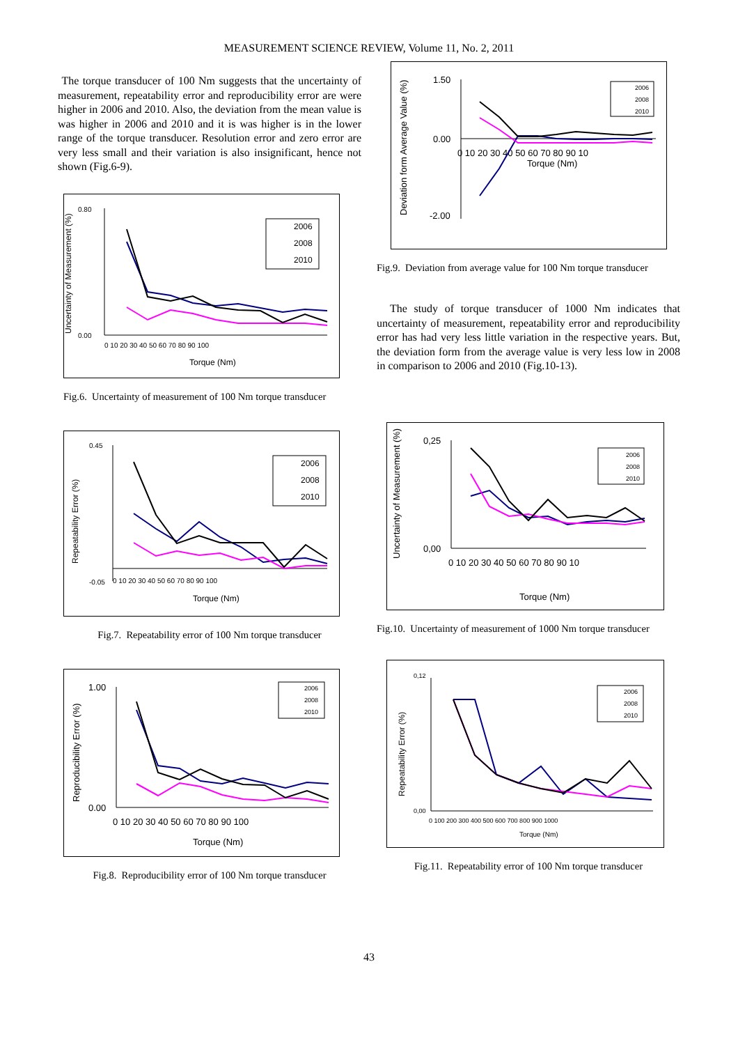MEASUREMENT SCIENCE REVIEW, Volume 11, No. 2, 2011
The torque transducer of 100 Nm suggests that the uncertainty of measurement, repeatability error and reproducibility error are were higher in 2006 and 2010. Also, the deviation from the mean value is was higher in 2006 and 2010 and it is was higher is in the lower range of the torque transducer. Resolution error and zero error are very less small and their variation is also insignificant, hence not shown (Fig.6-9).
Uncertainty of Measurement (%)
0.00
0.80
0 10 20 30 40 50 60 70 80 90 100
Torque (Nm)
2006
2008
2010
Fig.6. Uncertainty of measurement of 100 Nm torque transducer
Repeatability Error (%)
0.45
-0.05
0 10 20 30 40 50 60 70 80 90 100
Torque (Nm)
2006
2008
2010
Fig.7. Repeatability error of 100 Nm torque transducer
Reproducibility Error (%)
1.00
0.00
0 10 20 30 40 50 60 70 80 90 100
Torque (Nm)
2006
2008
2010
Fig.8. Reproducibility error of 100 Nm torque transducer
Deviation form Average Value (%)
1.50
0.00
-2.00
0 10 20 30 40 50 60 70 80 90 10
Torque (Nm)
2006
2008
2010
Fig.9. Deviation from average value for 100 Nm torque transducer
The study of torque transducer of 1000 Nm indicates that uncertainty of measurement, repeatability error and reproducibility error has had very less little variation in the respective years. But, the deviation form from the average value is very less low in 2008 in comparison to 2006 and 2010 (Fig.10-13).
Uncertainty of Measurement (%)
0,25
0,00
0 10 20 30 40 50 60 70 80 90 10
Torque (Nm)
2006
2008
2010
Fig.10. Uncertainty of measurement of 1000 Nm torque transducer
Repeatability Error (%)
0,12
0,00
0 100 200 300 400 500 600 700 800 900 1000
Torque (Nm)
2006
2008
2010
Fig.11. Repeatability error of 100 Nm torque transducer
43